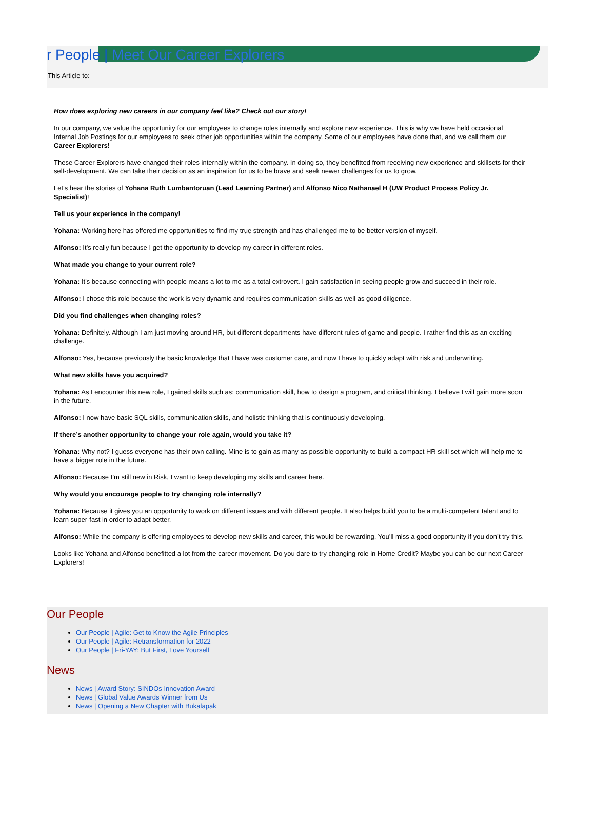r People | Meet Our Career Explorers
This Article to:
How does exploring new careers in our company feel like? Check out our story!
In our company, we value the opportunity for our employees to change roles internally and explore new experience. This is why we have held occasional Internal Job Postings for our employees to seek other job opportunities within the company. Some of our employees have done that, and we call them our Career Explorers!
These Career Explorers have changed their roles internally within the company. In doing so, they benefitted from receiving new experience and skillsets for their self-development. We can take their decision as an inspiration for us to be brave and seek newer challenges for us to grow.
Let’s hear the stories of Yohana Ruth Lumbantoruan (Lead Learning Partner) and Alfonso Nico Nathanael H (UW Product Process Policy Jr. Specialist)!
Tell us your experience in the company!
Yohana: Working here has offered me opportunities to find my true strength and has challenged me to be better version of myself.
Alfonso: It’s really fun because I get the opportunity to develop my career in different roles.
What made you change to your current role?
Yohana: It's because connecting with people means a lot to me as a total extrovert. I gain satisfaction in seeing people grow and succeed in their role.
Alfonso: I chose this role because the work is very dynamic and requires communication skills as well as good diligence.
Did you find challenges when changing roles?
Yohana: Definitely. Although I am just moving around HR, but different departments have different rules of game and people. I rather find this as an exciting challenge.
Alfonso: Yes, because previously the basic knowledge that I have was customer care, and now I have to quickly adapt with risk and underwriting.
What new skills have you acquired?
Yohana: As I encounter this new role, I gained skills such as: communication skill, how to design a program, and critical thinking. I believe I will gain more soon in the future.
Alfonso: I now have basic SQL skills, communication skills, and holistic thinking that is continuously developing.
If there’s another opportunity to change your role again, would you take it?
Yohana: Why not? I guess everyone has their own calling. Mine is to gain as many as possible opportunity to build a compact HR skill set which will help me to have a bigger role in the future.
Alfonso: Because I’m still new in Risk, I want to keep developing my skills and career here.
Why would you encourage people to try changing role internally?
Yohana: Because it gives you an opportunity to work on different issues and with different people. It also helps build you to be a multi-competent talent and to learn super-fast in order to adapt better.
Alfonso: While the company is offering employees to develop new skills and career, this would be rewarding. You’ll miss a good opportunity if you don’t try this.
Looks like Yohana and Alfonso benefitted a lot from the career movement. Do you dare to try changing role in Home Credit? Maybe you can be our next Career Explorers!
Our People
Our People | Agile: Get to Know the Agile Principles
Our People | Agile: Retransformation for 2022
Our People | Fri-YAY: But First, Love Yourself
News
News | Award Story: SINDOs Innovation Award
News | Global Value Awards Winner from Us
News | Opening a New Chapter with Bukalapak